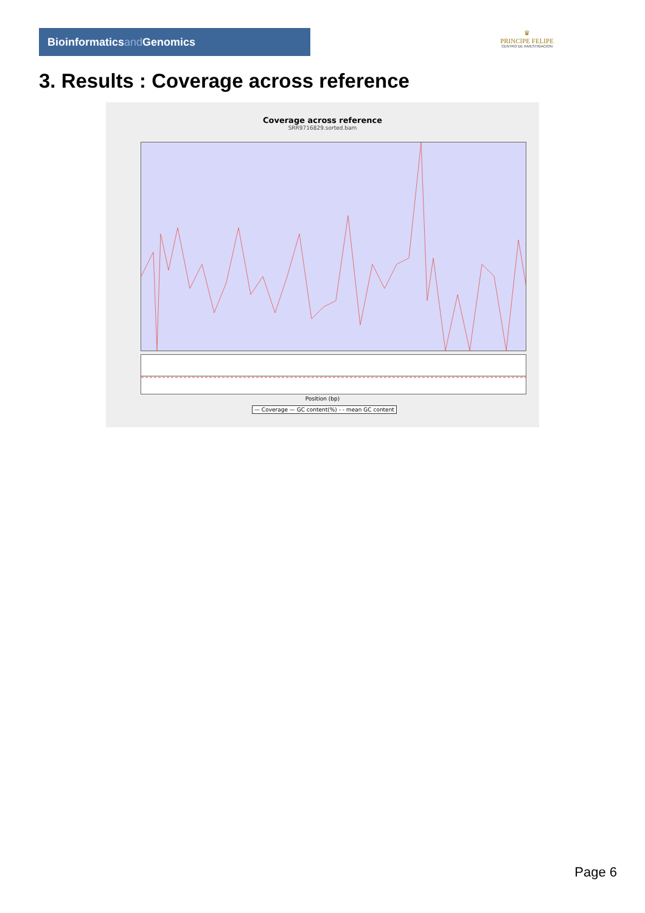Bioinformaticsand Genomics
♛
PRINCIPE FELIPE
CENTRO DE INVESTIGACION
3. Results : Coverage across reference
Coverage across reference
SRR9716829.sorted.bam
Position (bp)
— Coverage — GC content(%) - - mean GC content
Page 6